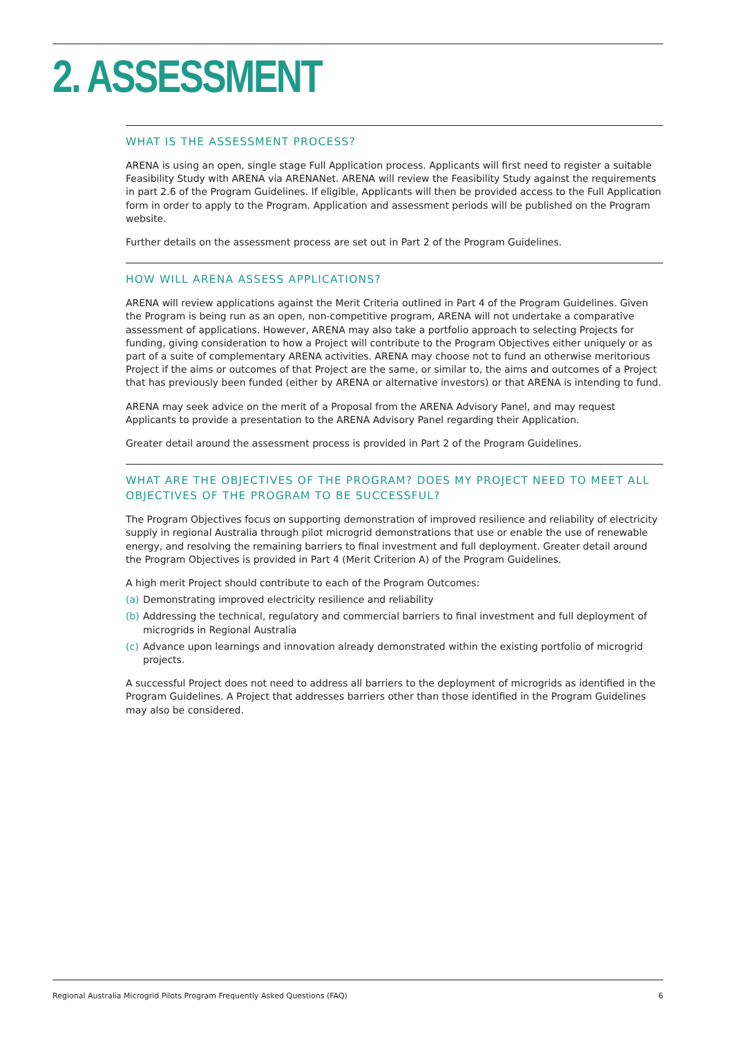2. ASSESSMENT
WHAT IS THE ASSESSMENT PROCESS?
ARENA is using an open, single stage Full Application process. Applicants will first need to register a suitable Feasibility Study with ARENA via ARENANet. ARENA will review the Feasibility Study against the requirements in part 2.6 of the Program Guidelines. If eligible, Applicants will then be provided access to the Full Application form in order to apply to the Program. Application and assessment periods will be published on the Program website.
Further details on the assessment process are set out in Part 2 of the Program Guidelines.
HOW WILL ARENA ASSESS APPLICATIONS?
ARENA will review applications against the Merit Criteria outlined in Part 4 of the Program Guidelines. Given the Program is being run as an open, non-competitive program, ARENA will not undertake a comparative assessment of applications. However, ARENA may also take a portfolio approach to selecting Projects for funding, giving consideration to how a Project will contribute to the Program Objectives either uniquely or as part of a suite of complementary ARENA activities. ARENA may choose not to fund an otherwise meritorious Project if the aims or outcomes of that Project are the same, or similar to, the aims and outcomes of a Project that has previously been funded (either by ARENA or alternative investors) or that ARENA is intending to fund.
ARENA may seek advice on the merit of a Proposal from the ARENA Advisory Panel, and may request Applicants to provide a presentation to the ARENA Advisory Panel regarding their Application.
Greater detail around the assessment process is provided in Part 2 of the Program Guidelines.
WHAT ARE THE OBJECTIVES OF THE PROGRAM? DOES MY PROJECT NEED TO MEET ALL OBJECTIVES OF THE PROGRAM TO BE SUCCESSFUL?
The Program Objectives focus on supporting demonstration of improved resilience and reliability of electricity supply in regional Australia through pilot microgrid demonstrations that use or enable the use of renewable energy, and resolving the remaining barriers to final investment and full deployment. Greater detail around the Program Objectives is provided in Part 4 (Merit Criterion A) of the Program Guidelines.
A high merit Project should contribute to each of the Program Outcomes:
(a)
Demonstrating improved electricity resilience and reliability
(b)
Addressing the technical, regulatory and commercial barriers to final investment and full deployment of microgrids in Regional Australia
(c)
Advance upon learnings and innovation already demonstrated within the existing portfolio of microgrid projects.
A successful Project does not need to address all barriers to the deployment of microgrids as identified in the Program Guidelines. A Project that addresses barriers other than those identified in the Program Guidelines may also be considered.
Regional Australia Microgrid Pilots Program Frequently Asked Questions (FAQ) 6